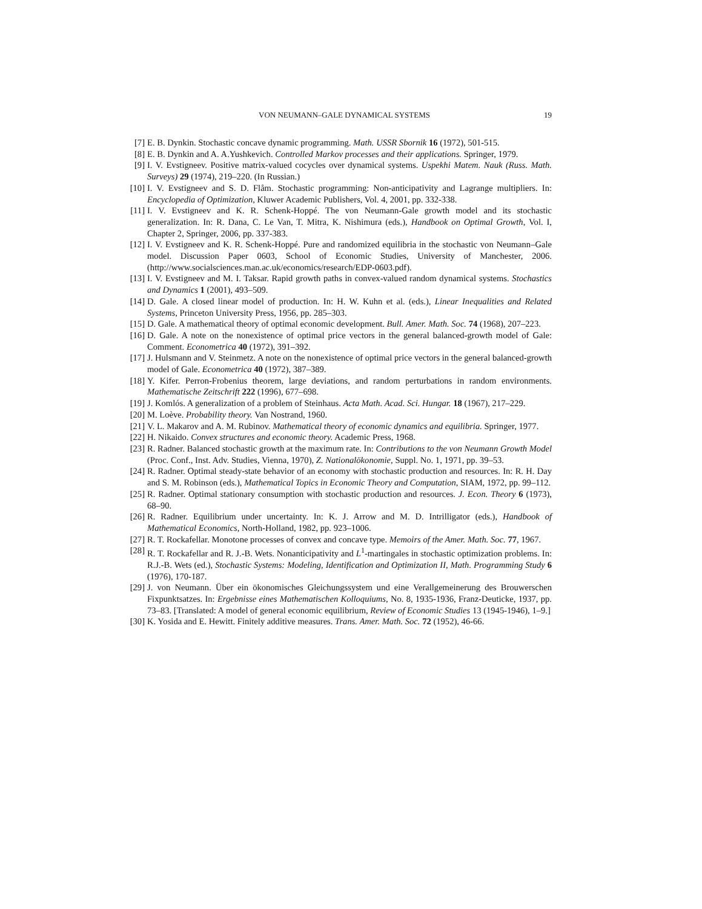VON NEUMANN–GALE DYNAMICAL SYSTEMS 19
[7] E. B. Dynkin. Stochastic concave dynamic programming. Math. USSR Sbornik 16 (1972), 501-515.
[8] E. B. Dynkin and A. A.Yushkevich. Controlled Markov processes and their applications. Springer, 1979.
[9] I. V. Evstigneev. Positive matrix-valued cocycles over dynamical systems. Uspekhi Matem. Nauk (Russ. Math. Surveys) 29 (1974), 219–220. (In Russian.)
[10] I. V. Evstigneev and S. D. Flåm. Stochastic programming: Non-anticipativity and Lagrange multipliers. In: Encyclopedia of Optimization, Kluwer Academic Publishers, Vol. 4, 2001, pp. 332-338.
[11] I. V. Evstigneev and K. R. Schenk-Hoppé. The von Neumann-Gale growth model and its stochastic generalization. In: R. Dana, C. Le Van, T. Mitra, K. Nishimura (eds.), Handbook on Optimal Growth, Vol. I, Chapter 2, Springer, 2006, pp. 337-383.
[12] I. V. Evstigneev and K. R. Schenk-Hoppé. Pure and randomized equilibria in the stochastic von Neumann–Gale model. Discussion Paper 0603, School of Economic Studies, University of Manchester, 2006. (http://www.socialsciences.man.ac.uk/economics/research/EDP-0603.pdf).
[13] I. V. Evstigneev and M. I. Taksar. Rapid growth paths in convex-valued random dynamical systems. Stochastics and Dynamics 1 (2001), 493–509.
[14] D. Gale. A closed linear model of production. In: H. W. Kuhn et al. (eds.), Linear Inequalities and Related Systems, Princeton University Press, 1956, pp. 285–303.
[15] D. Gale. A mathematical theory of optimal economic development. Bull. Amer. Math. Soc. 74 (1968), 207–223.
[16] D. Gale. A note on the nonexistence of optimal price vectors in the general balanced-growth model of Gale: Comment. Econometrica 40 (1972), 391–392.
[17] J. Hulsmann and V. Steinmetz. A note on the nonexistence of optimal price vectors in the general balanced-growth model of Gale. Econometrica 40 (1972), 387–389.
[18] Y. Kifer. Perron-Frobenius theorem, large deviations, and random perturbations in random environments. Mathematische Zeitschrift 222 (1996), 677–698.
[19] J. Komlós. A generalization of a problem of Steinhaus. Acta Math. Acad. Sci. Hungar. 18 (1967), 217–229.
[20] M. Loève. Probability theory. Van Nostrand, 1960.
[21] V. L. Makarov and A. M. Rubinov. Mathematical theory of economic dynamics and equilibria. Springer, 1977.
[22] H. Nikaido. Convex structures and economic theory. Academic Press, 1968.
[23] R. Radner. Balanced stochastic growth at the maximum rate. In: Contributions to the von Neumann Growth Model (Proc. Conf., Inst. Adv. Studies, Vienna, 1970), Z. Nationalökonomie, Suppl. No. 1, 1971, pp. 39–53.
[24] R. Radner. Optimal steady-state behavior of an economy with stochastic production and resources. In: R. H. Day and S. M. Robinson (eds.), Mathematical Topics in Economic Theory and Computation, SIAM, 1972, pp. 99–112.
[25] R. Radner. Optimal stationary consumption with stochastic production and resources. J. Econ. Theory 6 (1973), 68–90.
[26] R. Radner. Equilibrium under uncertainty. In: K. J. Arrow and M. D. Intrilligator (eds.), Handbook of Mathematical Economics, North-Holland, 1982, pp. 923–1006.
[27] R. T. Rockafellar. Monotone processes of convex and concave type. Memoirs of the Amer. Math. Soc. 77, 1967.
[28] R. T. Rockafellar and R. J.-B. Wets. Nonanticipativity and L<sup>1</sup>-martingales in stochastic optimization problems. In: R.J.-B. Wets (ed.), Stochastic Systems: Modeling, Identification and Optimization II, Math. Programming Study 6 (1976), 170-187.
[29] J. von Neumann. Über ein ökonomisches Gleichungssystem und eine Verallgemeinerung des Brouwerschen Fixpunktsatzes. In: Ergebnisse eines Mathematischen Kolloquiums, No. 8, 1935-1936, Franz-Deuticke, 1937, pp. 73–83. [Translated: A model of general economic equilibrium, Review of Economic Studies 13 (1945-1946), 1–9.]
[30] K. Yosida and E. Hewitt. Finitely additive measures. Trans. Amer. Math. Soc. 72 (1952), 46-66.